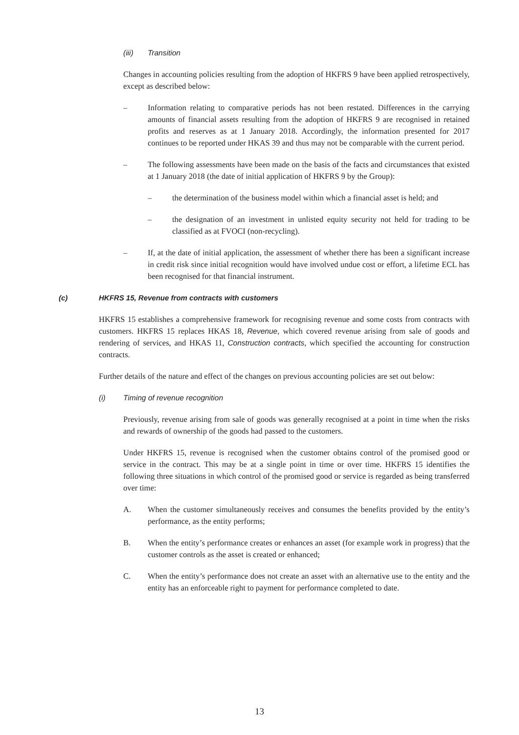(iii) Transition
Changes in accounting policies resulting from the adoption of HKFRS 9 have been applied retrospectively, except as described below:
– Information relating to comparative periods has not been restated. Differences in the carrying amounts of financial assets resulting from the adoption of HKFRS 9 are recognised in retained profits and reserves as at 1 January 2018. Accordingly, the information presented for 2017 continues to be reported under HKAS 39 and thus may not be comparable with the current period.
– The following assessments have been made on the basis of the facts and circumstances that existed at 1 January 2018 (the date of initial application of HKFRS 9 by the Group):
– the determination of the business model within which a financial asset is held; and
– the designation of an investment in unlisted equity security not held for trading to be classified as at FVOCI (non-recycling).
– If, at the date of initial application, the assessment of whether there has been a significant increase in credit risk since initial recognition would have involved undue cost or effort, a lifetime ECL has been recognised for that financial instrument.
(c) HKFRS 15, Revenue from contracts with customers
HKFRS 15 establishes a comprehensive framework for recognising revenue and some costs from contracts with customers. HKFRS 15 replaces HKAS 18, Revenue, which covered revenue arising from sale of goods and rendering of services, and HKAS 11, Construction contracts, which specified the accounting for construction contracts.
Further details of the nature and effect of the changes on previous accounting policies are set out below:
(i) Timing of revenue recognition
Previously, revenue arising from sale of goods was generally recognised at a point in time when the risks and rewards of ownership of the goods had passed to the customers.
Under HKFRS 15, revenue is recognised when the customer obtains control of the promised good or service in the contract. This may be at a single point in time or over time. HKFRS 15 identifies the following three situations in which control of the promised good or service is regarded as being transferred over time:
A. When the customer simultaneously receives and consumes the benefits provided by the entity’s performance, as the entity performs;
B. When the entity’s performance creates or enhances an asset (for example work in progress) that the customer controls as the asset is created or enhanced;
C. When the entity’s performance does not create an asset with an alternative use to the entity and the entity has an enforceable right to payment for performance completed to date.
13